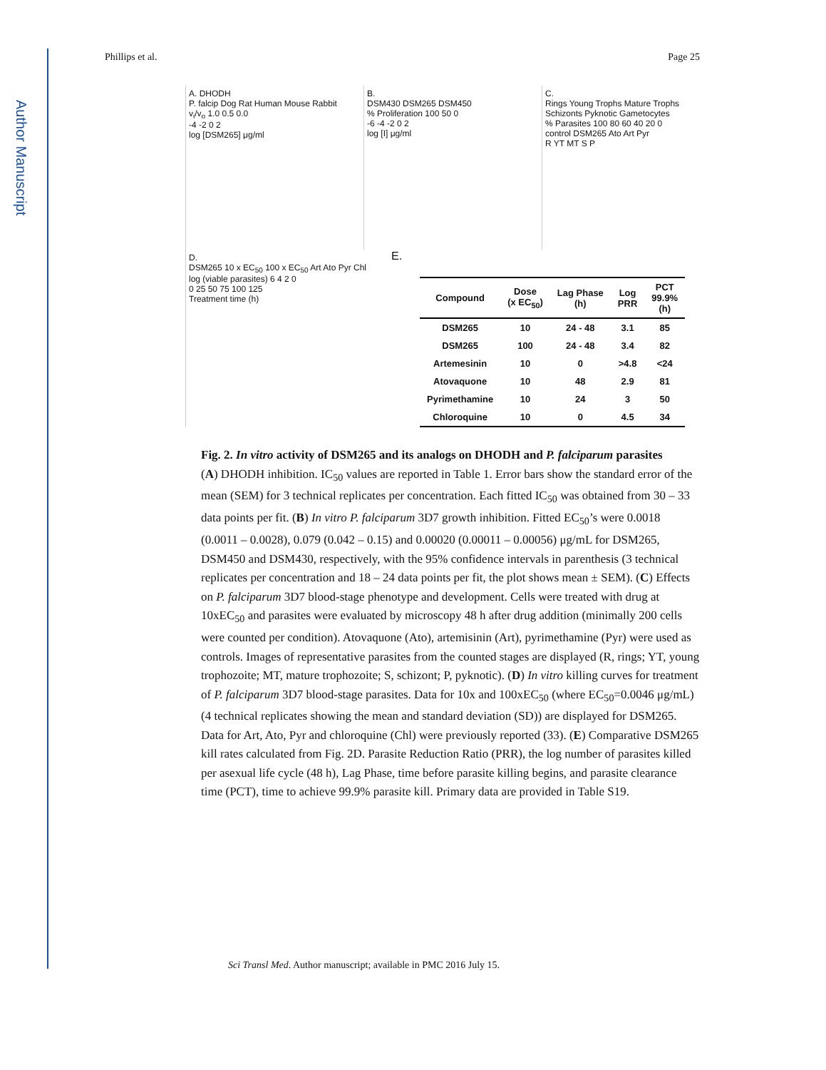Author Manuscript
Phillips et al. Page 25
A. DHODH
P. falcip Dog Rat Human Mouse Rabbit
v<sub>i</sub>/v<sub>o</sub> 1.0 0.5 0.0
-4 -2 0 2
log [DSM265] μg/ml
B.
DSM430 DSM265 DSM450
% Proliferation 100 50 0
-6 -4 -2 0 2
log [I] μg/ml
C.
Rings Young Trophs Mature Trophs Schizonts Pyknotic Gametocytes
% Parasites 100 80 60 40 20 0
control DSM265 Ato Art Pyr
R YT MT S P
D.
DSM265 10 x EC<sub>50</sub> 100 x EC<sub>50</sub> Art Ato Pyr Chl
log (viable parasites) 6 4 2 0
0 25 50 75 100 125
Treatment time (h)
E.
| Compound | Dose (x EC<sub>50</sub>) | Lag Phase (h) | Log PRR | PCT 99.9% (h) |
| --- | --- | --- | --- | --- |
| DSM265 | 10 | 24 - 48 | 3.1 | 85 |
| DSM265 | 100 | 24 - 48 | 3.4 | 82 |
| Artemesinin | 10 | 0 | >4.8 | <24 |
| Atovaquone | 10 | 48 | 2.9 | 81 |
| Pyrimethamine | 10 | 24 | 3 | 50 |
| Chloroquine | 10 | 0 | 4.5 | 34 |
Fig. 2. In vitro activity of DSM265 and its analogs on DHODH and P. falciparum parasites
(A) DHODH inhibition. IC<sub>50</sub> values are reported in Table 1. Error bars show the standard error of the mean (SEM) for 3 technical replicates per concentration. Each fitted IC<sub>50</sub> was obtained from 30 – 33 data points per fit. (B) In vitro P. falciparum 3D7 growth inhibition. Fitted EC<sub>50</sub>’s were 0.0018 (0.0011 – 0.0028), 0.079 (0.042 – 0.15) and 0.00020 (0.00011 – 0.00056) μg/mL for DSM265, DSM450 and DSM430, respectively, with the 95% confidence intervals in parenthesis (3 technical replicates per concentration and 18 – 24 data points per fit, the plot shows mean ± SEM). (C) Effects on P. falciparum 3D7 blood-stage phenotype and development. Cells were treated with drug at 10xEC<sub>50</sub> and parasites were evaluated by microscopy 48 h after drug addition (minimally 200 cells were counted per condition). Atovaquone (Ato), artemisinin (Art), pyrimethamine (Pyr) were used as controls. Images of representative parasites from the counted stages are displayed (R, rings; YT, young trophozoite; MT, mature trophozoite; S, schizont; P, pyknotic). (D) In vitro killing curves for treatment of P. falciparum 3D7 blood-stage parasites. Data for 10x and 100xEC<sub>50</sub> (where EC<sub>50</sub>=0.0046 μg/mL) (4 technical replicates showing the mean and standard deviation (SD)) are displayed for DSM265. Data for Art, Ato, Pyr and chloroquine (Chl) were previously reported (33). (E) Comparative DSM265 kill rates calculated from Fig. 2D. Parasite Reduction Ratio (PRR), the log number of parasites killed per asexual life cycle (48 h), Lag Phase, time before parasite killing begins, and parasite clearance time (PCT), time to achieve 99.9% parasite kill. Primary data are provided in Table S19.
Sci Transl Med. Author manuscript; available in PMC 2016 July 15.